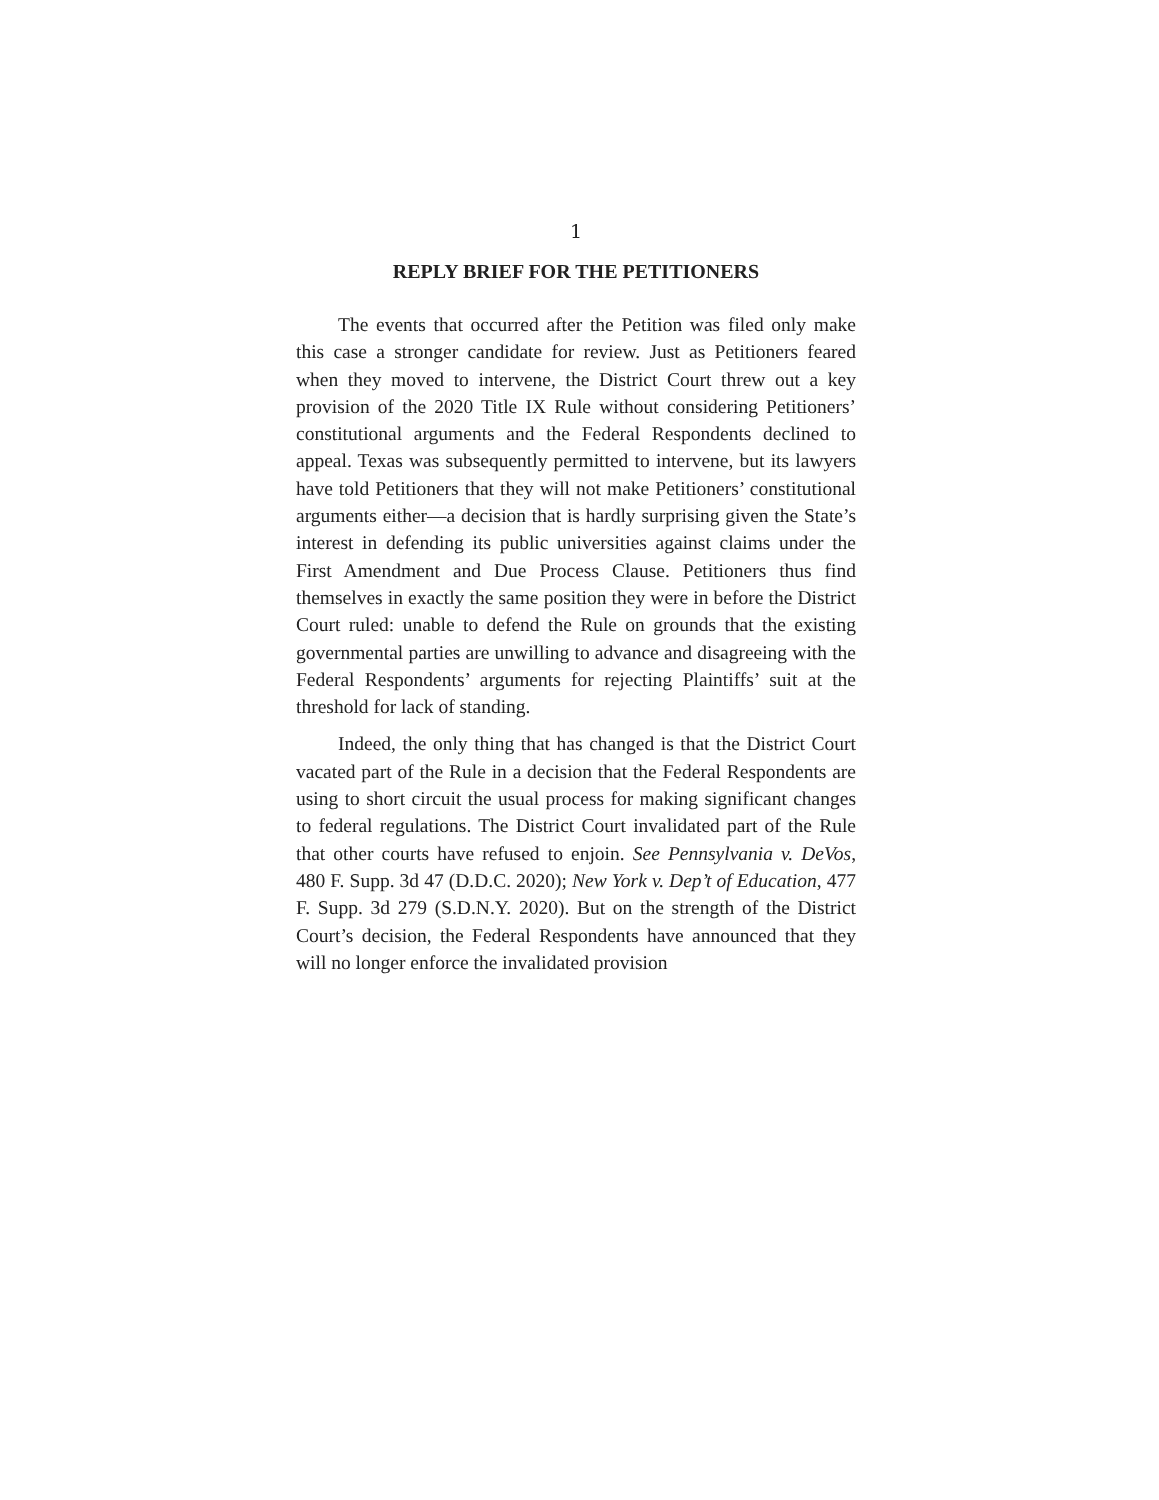1
REPLY BRIEF FOR THE PETITIONERS
The events that occurred after the Petition was filed only make this case a stronger candidate for review. Just as Petitioners feared when they moved to intervene, the District Court threw out a key provision of the 2020 Title IX Rule without considering Petitioners’ constitutional arguments and the Federal Respondents declined to appeal. Texas was subsequently permitted to intervene, but its lawyers have told Petitioners that they will not make Petitioners’ constitutional arguments either—a decision that is hardly surprising given the State’s interest in defending its public universities against claims under the First Amendment and Due Process Clause. Petitioners thus find themselves in exactly the same position they were in before the District Court ruled: unable to defend the Rule on grounds that the existing governmental parties are unwilling to advance and disagreeing with the Federal Respondents’ arguments for rejecting Plaintiffs’ suit at the threshold for lack of standing.
Indeed, the only thing that has changed is that the District Court vacated part of the Rule in a decision that the Federal Respondents are using to short circuit the usual process for making significant changes to federal regulations. The District Court invalidated part of the Rule that other courts have refused to enjoin. See Pennsylvania v. DeVos, 480 F. Supp. 3d 47 (D.D.C. 2020); New York v. Dep’t of Education, 477 F. Supp. 3d 279 (S.D.N.Y. 2020). But on the strength of the District Court’s decision, the Federal Respondents have announced that they will no longer enforce the invalidated provision